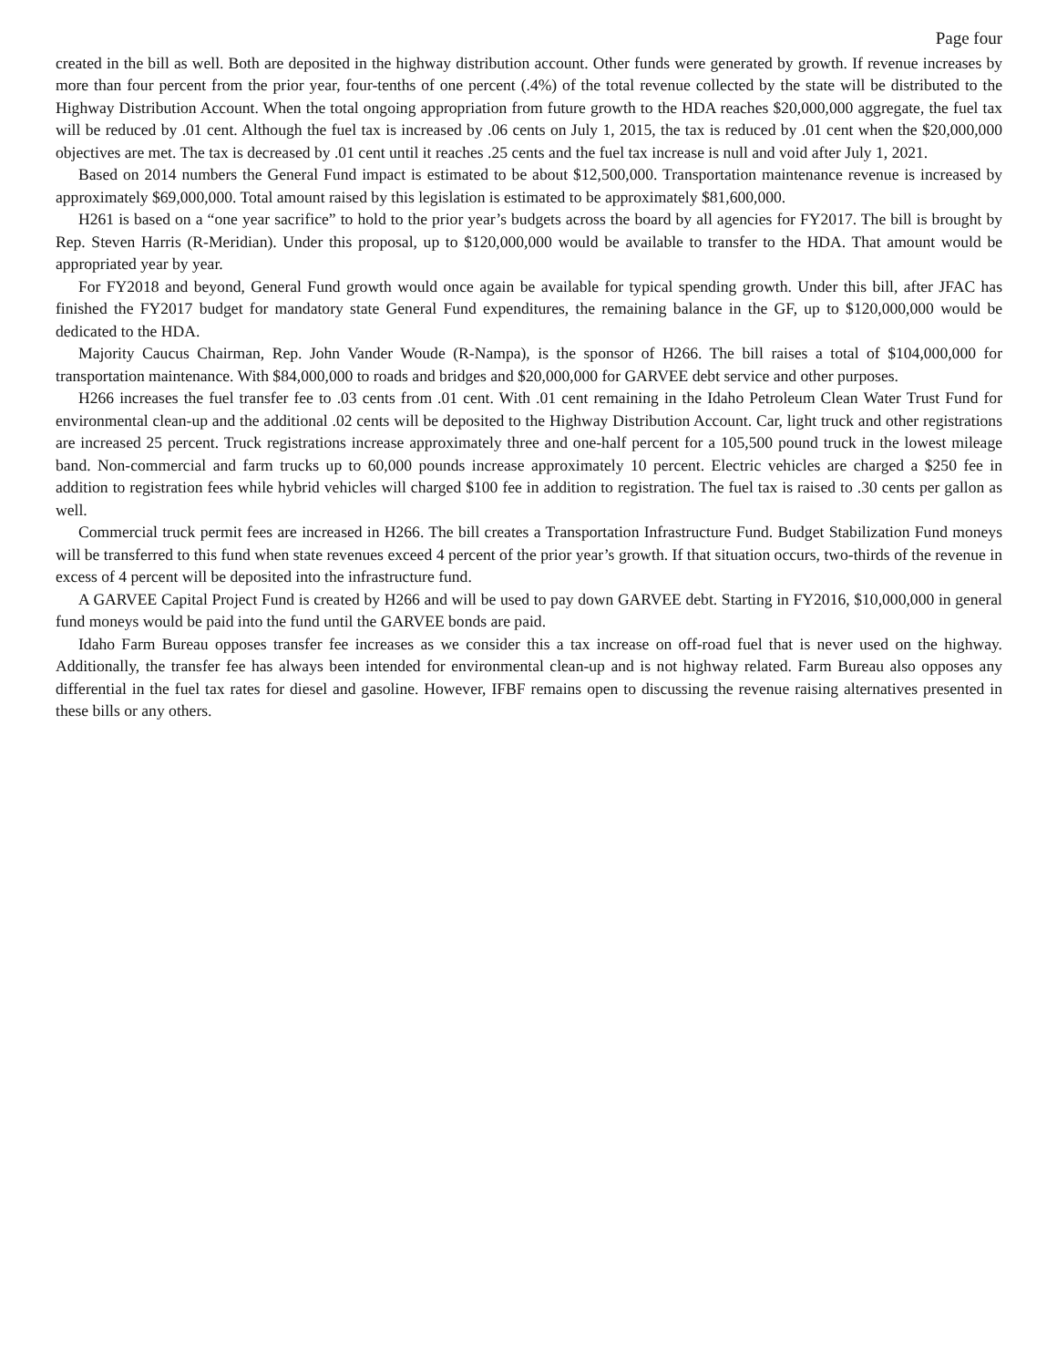Page four
created in the bill as well. Both are deposited in the highway distribution account. Other funds were generated by growth. If revenue increases by more than four percent from the prior year, four-tenths of one percent (.4%) of the total revenue collected by the state will be distributed to the Highway Distribution Account. When the total ongoing appropriation from future growth to the HDA reaches $20,000,000 aggregate, the fuel tax will be reduced by .01 cent. Although the fuel tax is increased by .06 cents on July 1, 2015, the tax is reduced by .01 cent when the $20,000,000 objectives are met. The tax is decreased by .01 cent until it reaches .25 cents and the fuel tax increase is null and void after July 1, 2021.
Based on 2014 numbers the General Fund impact is estimated to be about $12,500,000. Transportation maintenance revenue is increased by approximately $69,000,000. Total amount raised by this legislation is estimated to be approximately $81,600,000.
H261 is based on a “one year sacrifice” to hold to the prior year’s budgets across the board by all agencies for FY2017. The bill is brought by Rep. Steven Harris (R-Meridian). Under this proposal, up to $120,000,000 would be available to transfer to the HDA. That amount would be appropriated year by year.
For FY2018 and beyond, General Fund growth would once again be available for typical spending growth. Under this bill, after JFAC has finished the FY2017 budget for mandatory state General Fund expenditures, the remaining balance in the GF, up to $120,000,000 would be dedicated to the HDA.
Majority Caucus Chairman, Rep. John Vander Woude (R-Nampa), is the sponsor of H266. The bill raises a total of $104,000,000 for transportation maintenance. With $84,000,000 to roads and bridges and $20,000,000 for GARVEE debt service and other purposes.
H266 increases the fuel transfer fee to .03 cents from .01 cent. With .01 cent remaining in the Idaho Petroleum Clean Water Trust Fund for environmental clean-up and the additional .02 cents will be deposited to the Highway Distribution Account. Car, light truck and other registrations are increased 25 percent. Truck registrations increase approximately three and one-half percent for a 105,500 pound truck in the lowest mileage band. Non-commercial and farm trucks up to 60,000 pounds increase approximately 10 percent. Electric vehicles are charged a $250 fee in addition to registration fees while hybrid vehicles will charged $100 fee in addition to registration. The fuel tax is raised to .30 cents per gallon as well.
Commercial truck permit fees are increased in H266. The bill creates a Transportation Infrastructure Fund. Budget Stabilization Fund moneys will be transferred to this fund when state revenues exceed 4 percent of the prior year’s growth. If that situation occurs, two-thirds of the revenue in excess of 4 percent will be deposited into the infrastructure fund.
A GARVEE Capital Project Fund is created by H266 and will be used to pay down GARVEE debt. Starting in FY2016, $10,000,000 in general fund moneys would be paid into the fund until the GARVEE bonds are paid.
Idaho Farm Bureau opposes transfer fee increases as we consider this a tax increase on off-road fuel that is never used on the highway. Additionally, the transfer fee has always been intended for environmental clean-up and is not highway related. Farm Bureau also opposes any differential in the fuel tax rates for diesel and gasoline. However, IFBF remains open to discussing the revenue raising alternatives presented in these bills or any others.